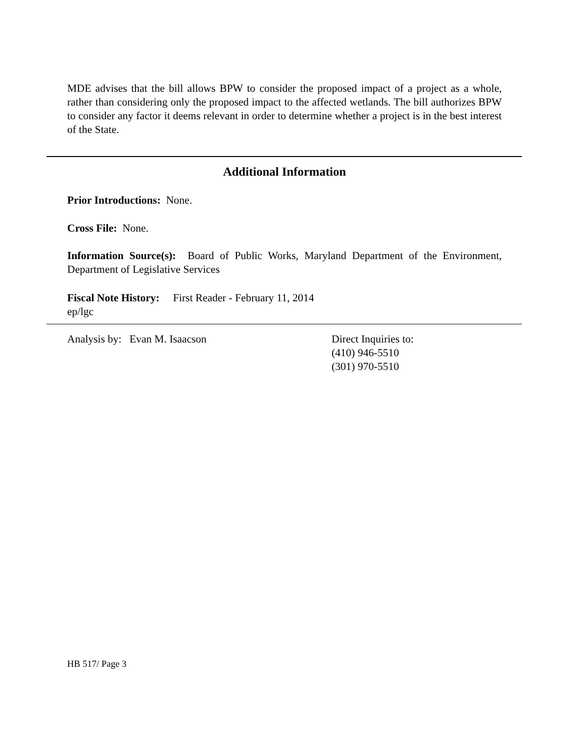MDE advises that the bill allows BPW to consider the proposed impact of a project as a whole, rather than considering only the proposed impact to the affected wetlands. The bill authorizes BPW to consider any factor it deems relevant in order to determine whether a project is in the best interest of the State.
Additional Information
Prior Introductions: None.
Cross File: None.
Information Source(s): Board of Public Works, Maryland Department of the Environment, Department of Legislative Services
Fiscal Note History: First Reader - February 11, 2014
ep/lgc
Analysis by: Evan M. Isaacson Direct Inquiries to:
(410) 946-5510
(301) 970-5510
HB 517/ Page 3